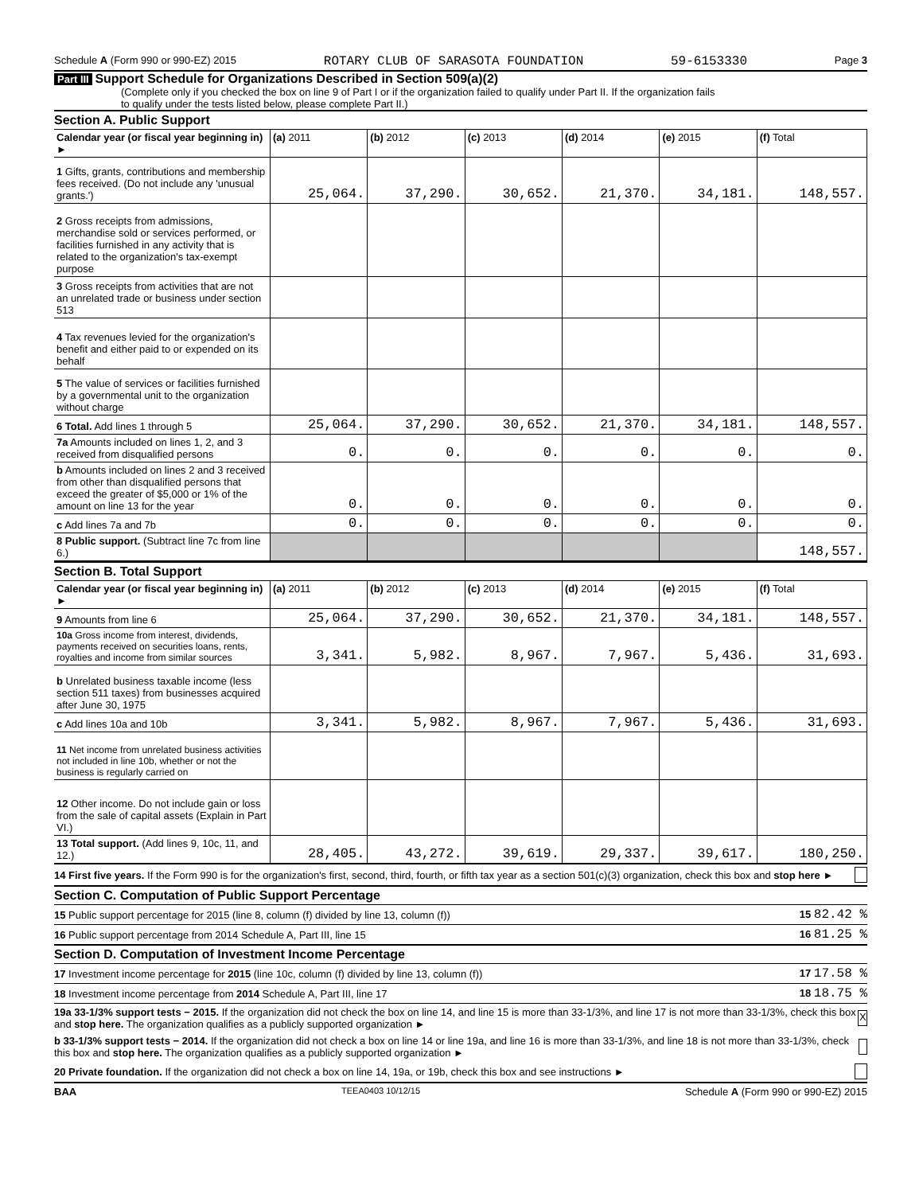Schedule A (Form 990 or 990-EZ) 2015 ROTARY CLUB OF SARASOTA FOUNDATION 59-6153330 Page 3
Part III Support Schedule for Organizations Described in Section 509(a)(2)
(Complete only if you checked the box on line 9 of Part I or if the organization failed to qualify under Part II. If the organization fails
to qualify under the tests listed below, please complete Part II.)
Section A. Public Support
| Calendar year (or fiscal year beginning in) ► | (a) 2011 | (b) 2012 | (c) 2013 | (d) 2014 | (e) 2015 | (f) Total |
| --- | --- | --- | --- | --- | --- | --- |
| 1 Gifts, grants, contributions and membership fees received. (Do not include any 'unusual grants.') | 25,064. | 37,290. | 30,652. | 21,370. | 34,181. | 148,557. |
| 2 Gross receipts from admissions, merchandise sold or services performed, or facilities furnished in any activity that is related to the organization's tax-exempt purpose | | | | | | |
| 3 Gross receipts from activities that are not an unrelated trade or business under section 513 | | | | | | |
| 4 Tax revenues levied for the organization's benefit and either paid to or expended on its behalf | | | | | | |
| 5 The value of services or facilities furnished by a governmental unit to the organization without charge | | | | | | |
| 6 Total. Add lines 1 through 5 | 25,064. | 37,290. | 30,652. | 21,370. | 34,181. | 148,557. |
| 7a Amounts included on lines 1, 2, and 3 received from disqualified persons | 0. | 0. | 0. | 0. | 0. | 0. |
| b Amounts included on lines 2 and 3 received from other than disqualified persons that exceed the greater of $5,000 or 1% of the amount on line 13 for the year | 0. | 0. | 0. | 0. | 0. | 0. |
| c Add lines 7a and 7b | 0. | 0. | 0. | 0. | 0. | 0. |
| 8 Public support. (Subtract line 7c from line 6.) | | | | | | 148,557. |
Section B. Total Support
| Calendar year (or fiscal year beginning in) ► | (a) 2011 | (b) 2012 | (c) 2013 | (d) 2014 | (e) 2015 | (f) Total |
| --- | --- | --- | --- | --- | --- | --- |
| 9 Amounts from line 6 | 25,064. | 37,290. | 30,652. | 21,370. | 34,181. | 148,557. |
| 10a Gross income from interest, dividends, payments received on securities loans, rents, royalties and income from similar sources | 3,341. | 5,982. | 8,967. | 7,967. | 5,436. | 31,693. |
| b Unrelated business taxable income (less section 511 taxes) from businesses acquired after June 30, 1975 | | | | | | |
| c Add lines 10a and 10b | 3,341. | 5,982. | 8,967. | 7,967. | 5,436. | 31,693. |
| 11 Net income from unrelated business activities not included in line 10b, whether or not the business is regularly carried on | | | | | | |
| 12 Other income. Do not include gain or loss from the sale of capital assets (Explain in Part VI.) | | | | | | |
| 13 Total support. (Add lines 9, 10c, 11, and 12.) | 28,405. | 43,272. | 39,619. | 29,337. | 39,617. | 180,250. |
14 First five years. If the Form 990 is for the organization's first, second, third, fourth, or fifth tax year as a section 501(c)(3) organization, check this box and stop here ►
Section C. Computation of Public Support Percentage
15 Public support percentage for 2015 (line 8, column (f) divided by line 13, column (f)) 15 82.42 %
16 Public support percentage from 2014 Schedule A, Part III, line 15 16 81.25 %
Section D. Computation of Investment Income Percentage
17 Investment income percentage for 2015 (line 10c, column (f) divided by line 13, column (f)) 17 17.58 %
18 Investment income percentage from 2014 Schedule A, Part III, line 17 18 18.75 %
19a 33-1/3% support tests − 2015. If the organization did not check the box on line 14, and line 15 is more than 33-1/3%, and line 17 is not more than 33-1/3%, check this box and stop here. The organization qualifies as a publicly supported organization ► X
b 33-1/3% support tests − 2014. If the organization did not check a box on line 14 or line 19a, and line 16 is more than 33-1/3%, and line 18 is not more than 33-1/3%, check this box and stop here. The organization qualifies as a publicly supported organization ►
20 Private foundation. If the organization did not check a box on line 14, 19a, or 19b, check this box and see instructions ►
BAA TEEA0403 10/12/15 Schedule A (Form 990 or 990-EZ) 2015